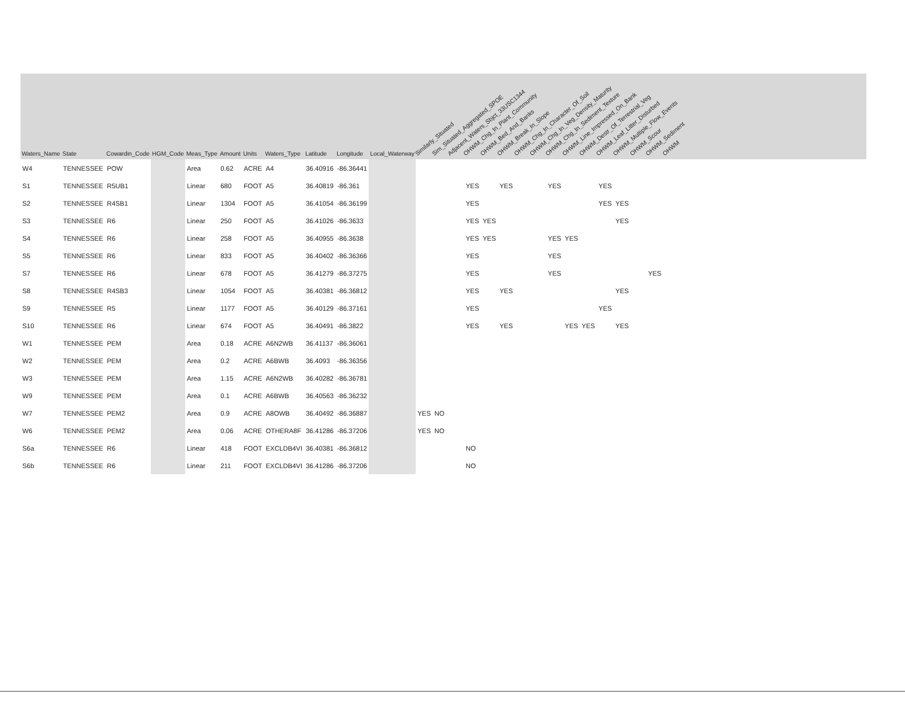| Waters_Name | State | Cowardin_Code | HGM_Code | Meas_Type | Amount | Units | Waters_Type | Latitude | Longitude | Local_Waterway | Similarly_Situated | Sim_Situated_Aggregated_SPOE | Adjacent_Waters_Sbjct_33USC1344 | OHWM_Chg_In_Plant_Community | OHWM_Bed_And_Banks | OHWM_Break_In_Slope | OHWM_Chg_In_Character_Of_Soil | OHWM_Chg_In_Veg_Density_Maturity | OHWM_Chg_In_Sediment_Texture | OHWM_Line_Impressed_On_Bank | OHWM_Destr_Of_Terrestrial_Veg | OHWM_Leaf_Litter_Disturbed | OHWM_Multiple_Flow_Events | OHWM_Scour | OHWM_Sediment | OHWM |
| --- | --- | --- | --- | --- | --- | --- | --- | --- | --- | --- | --- | --- | --- | --- | --- | --- | --- | --- | --- | --- | --- | --- | --- | --- | --- | --- |
| W4 | TENNESSEE | POW | | Area | 0.62 | ACRE | A4 | 36.40916 | -86.36441 | | | | | | | | | | | | | | | | | |
| S1 | TENNESSEE | R5UB1 | | Linear | 680 | FOOT | A5 | 36.40819 | -86.361 | | | | | YES | | YES | | | YES | | | YES | | | | |
| S2 | TENNESSEE | R4SB1 | | Linear | 1304 | FOOT | A5 | 36.41054 | -86.36199 | | | | | YES | | | | | | | | YES | YES | | | |
| S3 | TENNESSEE | R6 | | Linear | 250 | FOOT | A5 | 36.41026 | -86.3633 | | | | | YES | YES | | | | | | | | YES | | | |
| S4 | TENNESSEE | R6 | | Linear | 258 | FOOT | A5 | 36.40955 | -86.3638 | | | | | YES | YES | | | | YES | YES | | | | | | |
| S5 | TENNESSEE | R6 | | Linear | 833 | FOOT | A5 | 36.40402 | -86.36366 | | | | | YES | | | | | YES | | | | | | | |
| S7 | TENNESSEE | R6 | | Linear | 678 | FOOT | A5 | 36.41279 | -86.37275 | | | | | YES | | | | | YES | | | | | | YES | |
| S8 | TENNESSEE | R4SB3 | | Linear | 1054 | FOOT | A5 | 36.40381 | -86.36812 | | | | | YES | | YES | | | | | | | YES | | | |
| S9 | TENNESSEE | R5 | | Linear | 1177 | FOOT | A5 | 36.40129 | -86.37161 | | | | | YES | | | | | | | | YES | | | | |
| S10 | TENNESSEE | R6 | | Linear | 674 | FOOT | A5 | 36.40491 | -86.3822 | | | | | YES | | YES | | | | YES | YES | | YES | | | |
| W1 | TENNESSEE | PEM | | Area | 0.18 | ACRE | A6N2WB | 36.41137 | -86.36061 | | | | | | | | | | | | | | | | | |
| W2 | TENNESSEE | PEM | | Area | 0.2 | ACRE | A6BWB | 36.4093 | -86.36356 | | | | | | | | | | | | | | | | | |
| W3 | TENNESSEE | PEM | | Area | 1.15 | ACRE | A6N2WB | 36.40282 | -86.36781 | | | | | | | | | | | | | | | | | |
| W9 | TENNESSEE | PEM | | Area | 0.1 | ACRE | A6BWB | 36.40563 | -86.36232 | | | | | | | | | | | | | | | | | |
| W7 | TENNESSEE | PEM2 | | Area | 0.9 | ACRE | A8OWB | 36.40492 | -86.36887 | | YES | NO | | | | | | | | | | | | | | |
| W6 | TENNESSEE | PEM2 | | Area | 0.06 | ACRE | OTHERA8F | 36.41286 | -86.37206 | | YES | NO | | | | | | | | | | | | | | |
| S6a | TENNESSEE | R6 | | Linear | 418 | FOOT | EXCLDB4VI | 36.40381 | -86.36812 | | | | | NO | | | | | | | | | | | | |
| S6b | TENNESSEE | R6 | | Linear | 211 | FOOT | EXCLDB4VI | 36.41286 | -86.37206 | | | | | NO | | | | | | | | | | | | |